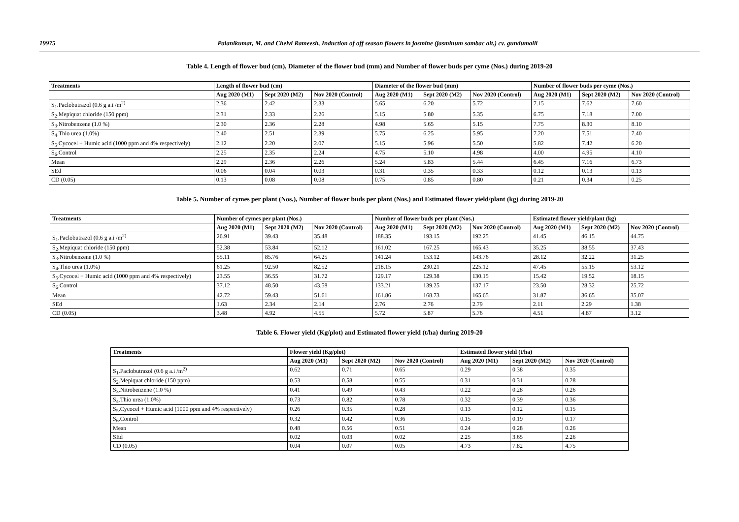19975 Palanikumar, M. and Chelvi Rameesh, Induction of off season flowers in jasmine (jasminum sambac ait.) cv. gundumalli
Table 4. Length of flower bud (cm), Diameter of the flower bud (mm) and Number of flower buds per cyme (Nos.) during 2019-20
| Treatments | Length of flower bud (cm) | | | Diameter of the flower bud (mm) | | | Number of flower buds per cyme (Nos.) | | |
| --- | --- | --- | --- | --- | --- | --- | --- | --- | --- |
| | Aug 2020 (M1) | Sept 2020 (M2) | Nov 2020 (Control) | Aug 2020 (M1) | Sept 2020 (M2) | Nov 2020 (Control) | Aug 2020 (M1) | Sept 2020 (M2) | Nov 2020 (Control) |
| S<sub>1</sub>.Paclobutrazol (0.6 g a.i /m<sup>2)</sup> | 2.36 | 2.42 | 2.33 | 5.65 | 6.20 | 5.72 | 7.15 | 7.62 | 7.60 |
| S<sub>2</sub>.Mepiquat chloride (150 ppm) | 2.31 | 2.33 | 2.26 | 5.15 | 5.80 | 5.35 | 6.75 | 7.18 | 7.00 |
| S<sub>3</sub>.Nitrobenzene (1.0 %) | 2.30 | 2.36 | 2.28 | 4.98 | 5.65 | 5.15 | 7.75 | 8.30 | 8.10 |
| S<sub>4</sub>.Thio urea (1.0%) | 2.40 | 2.51 | 2.39 | 5.75 | 6.25 | 5.95 | 7.20 | 7.51 | 7.40 |
| S<sub>5</sub>.Cycocel + Humic acid (1000 ppm and 4% respectively) | 2.12 | 2.20 | 2.07 | 5.15 | 5.96 | 5.50 | 5.82 | 7.42 | 6.20 |
| S<sub>6</sub>.Control | 2.25 | 2.35 | 2.24 | 4.75 | 5.10 | 4.98 | 4.00 | 4.95 | 4.10 |
| Mean | 2.29 | 2.36 | 2.26 | 5.24 | 5.83 | 5.44 | 6.45 | 7.16 | 6.73 |
| SEd | 0.06 | 0.04 | 0.03 | 0.31 | 0.35 | 0.33 | 0.12 | 0.13 | 0.13 |
| CD (0.05) | 0.13 | 0.08 | 0.08 | 0.75 | 0.85 | 0.80 | 0.21 | 0.34 | 0.25 |
Table 5. Number of cymes per plant (Nos.), Number of flower buds per plant (Nos.) and Estimated flower yield/plant (kg) during 2019-20
| Treatments | Number of cymes per plant (Nos.) | | | Number of flower buds per plant (Nos.) | | | Estimated flower yield/plant (kg) | | |
| --- | --- | --- | --- | --- | --- | --- | --- | --- | --- |
| | Aug 2020 (M1) | Sept 2020 (M2) | Nov 2020 (Control) | Aug 2020 (M1) | Sept 2020 (M2) | Nov 2020 (Control) | Aug 2020 (M1) | Sept 2020 (M2) | Nov 2020 (Control) |
| S<sub>1</sub>.Paclobutrazol (0.6 g a.i /m<sup>2)</sup> | 26.91 | 39.43 | 35.48 | 188.35 | 193.15 | 192.25 | 41.45 | 46.15 | 44.75 |
| S<sub>2</sub>.Mepiquat chloride (150 ppm) | 52.38 | 53.84 | 52.12 | 161.02 | 167.25 | 165.43 | 35.25 | 38.55 | 37.43 |
| S<sub>3</sub>.Nitrobenzene (1.0 %) | 55.11 | 85.76 | 64.25 | 141.24 | 153.12 | 143.76 | 28.12 | 32.22 | 31.25 |
| S<sub>4</sub>.Thio urea (1.0%) | 61.25 | 92.50 | 82.52 | 218.15 | 230.21 | 225.12 | 47.45 | 55.15 | 53.12 |
| S<sub>5</sub>.Cycocel + Humic acid (1000 ppm and 4% respectively) | 23.55 | 36.55 | 31.72 | 129.17 | 129.38 | 130.15 | 15.42 | 19.52 | 18.15 |
| S<sub>6</sub>.Control | 37.12 | 48.50 | 43.58 | 133.21 | 139.25 | 137.17 | 23.50 | 28.32 | 25.72 |
| Mean | 42.72 | 59.43 | 51.61 | 161.86 | 168.73 | 165.65 | 31.87 | 36.65 | 35.07 |
| SEd | 1.63 | 2.34 | 2.14 | 2.76 | 2.76 | 2.79 | 2.11 | 2.29 | 1.38 |
| CD (0.05) | 3.48 | 4.92 | 4.55 | 5.72 | 5.87 | 5.76 | 4.51 | 4.87 | 3.12 |
Table 6. Flower yield (Kg/plot) and Estimated flower yield (t/ha) during 2019-20
| Treatments | Flower yield (Kg/plot) | | | Estimated flower yield (t/ha) | | |
| --- | --- | --- | --- | --- | --- | --- |
| | Aug 2020 (M1) | Sept 2020 (M2) | Nov 2020 (Control) | Aug 2020 (M1) | Sept 2020 (M2) | Nov 2020 (Control) |
| S<sub>1</sub>.Paclobutrazol (0.6 g a.i /m<sup>2)</sup> | 0.62 | 0.71 | 0.65 | 0.29 | 0.38 | 0.35 |
| S<sub>2</sub>.Mepiquat chloride (150 ppm) | 0.53 | 0.58 | 0.55 | 0.31 | 0.31 | 0.28 |
| S<sub>3</sub>.Nitrobenzene (1.0 %) | 0.41 | 0.49 | 0.43 | 0.22 | 0.28 | 0.26 |
| S<sub>4</sub>.Thio urea (1.0%) | 0.73 | 0.82 | 0.78 | 0.32 | 0.39 | 0.36 |
| S<sub>5</sub>.Cycocel + Humic acid (1000 ppm and 4% respectively) | 0.26 | 0.35 | 0.28 | 0.13 | 0.12 | 0.15 |
| S<sub>6</sub>.Control | 0.32 | 0.42 | 0.36 | 0.15 | 0.19 | 0.17 |
| Mean | 0.48 | 0.56 | 0.51 | 0.24 | 0.28 | 0.26 |
| SEd | 0.02 | 0.03 | 0.02 | 2.25 | 3.65 | 2.26 |
| CD (0.05) | 0.04 | 0.07 | 0.05 | 4.73 | 7.82 | 4.75 |